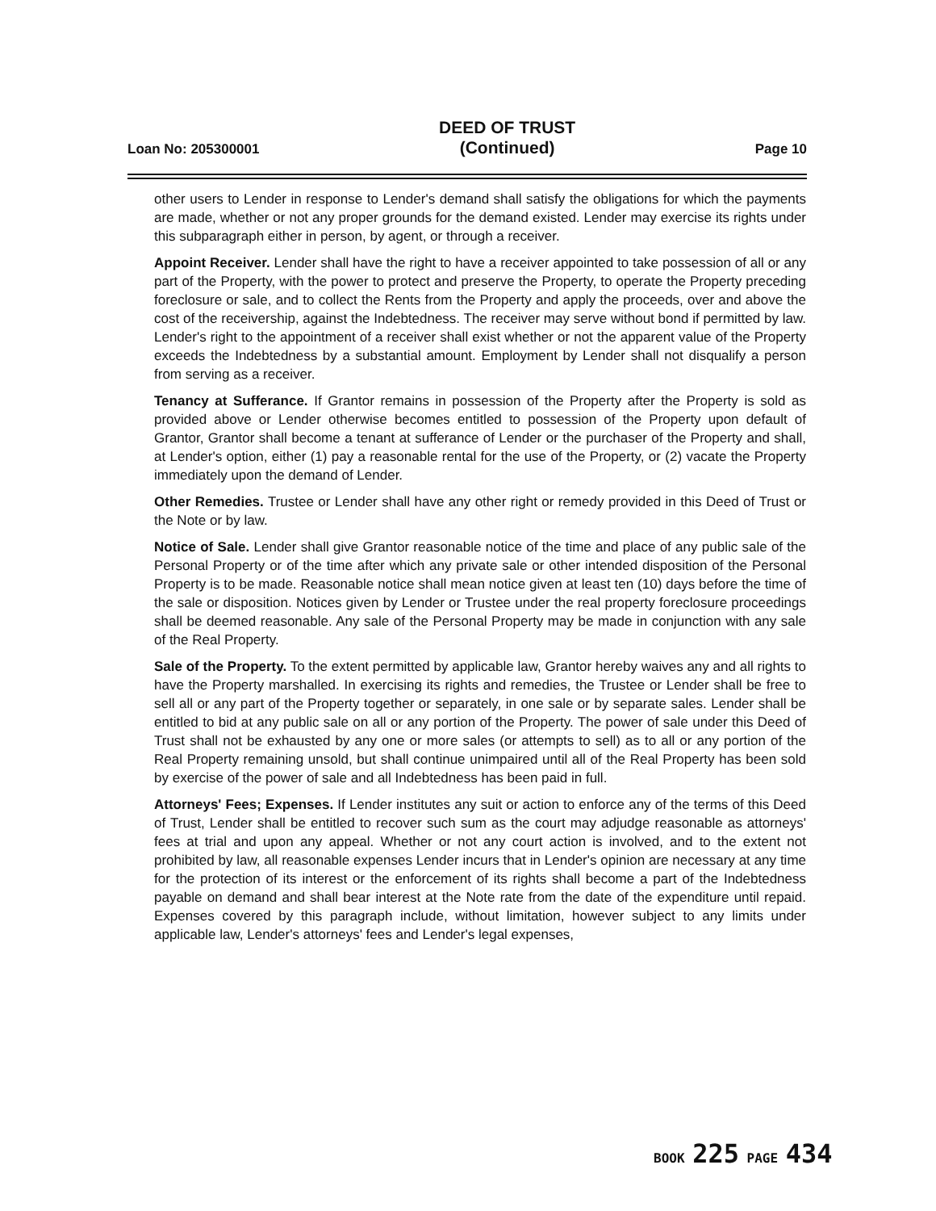Loan No: 205300001 DEED OF TRUST
(Continued) Page 10
other users to Lender in response to Lender's demand shall satisfy the obligations for which the payments are made, whether or not any proper grounds for the demand existed. Lender may exercise its rights under this subparagraph either in person, by agent, or through a receiver.
Appoint Receiver. Lender shall have the right to have a receiver appointed to take possession of all or any part of the Property, with the power to protect and preserve the Property, to operate the Property preceding foreclosure or sale, and to collect the Rents from the Property and apply the proceeds, over and above the cost of the receivership, against the Indebtedness. The receiver may serve without bond if permitted by law. Lender's right to the appointment of a receiver shall exist whether or not the apparent value of the Property exceeds the Indebtedness by a substantial amount. Employment by Lender shall not disqualify a person from serving as a receiver.
Tenancy at Sufferance. If Grantor remains in possession of the Property after the Property is sold as provided above or Lender otherwise becomes entitled to possession of the Property upon default of Grantor, Grantor shall become a tenant at sufferance of Lender or the purchaser of the Property and shall, at Lender's option, either (1) pay a reasonable rental for the use of the Property, or (2) vacate the Property immediately upon the demand of Lender.
Other Remedies. Trustee or Lender shall have any other right or remedy provided in this Deed of Trust or the Note or by law.
Notice of Sale. Lender shall give Grantor reasonable notice of the time and place of any public sale of the Personal Property or of the time after which any private sale or other intended disposition of the Personal Property is to be made. Reasonable notice shall mean notice given at least ten (10) days before the time of the sale or disposition. Notices given by Lender or Trustee under the real property foreclosure proceedings shall be deemed reasonable. Any sale of the Personal Property may be made in conjunction with any sale of the Real Property.
Sale of the Property. To the extent permitted by applicable law, Grantor hereby waives any and all rights to have the Property marshalled. In exercising its rights and remedies, the Trustee or Lender shall be free to sell all or any part of the Property together or separately, in one sale or by separate sales. Lender shall be entitled to bid at any public sale on all or any portion of the Property. The power of sale under this Deed of Trust shall not be exhausted by any one or more sales (or attempts to sell) as to all or any portion of the Real Property remaining unsold, but shall continue unimpaired until all of the Real Property has been sold by exercise of the power of sale and all Indebtedness has been paid in full.
Attorneys' Fees; Expenses. If Lender institutes any suit or action to enforce any of the terms of this Deed of Trust, Lender shall be entitled to recover such sum as the court may adjudge reasonable as attorneys' fees at trial and upon any appeal. Whether or not any court action is involved, and to the extent not prohibited by law, all reasonable expenses Lender incurs that in Lender's opinion are necessary at any time for the protection of its interest or the enforcement of its rights shall become a part of the Indebtedness payable on demand and shall bear interest at the Note rate from the date of the expenditure until repaid. Expenses covered by this paragraph include, without limitation, however subject to any limits under applicable law, Lender's attorneys' fees and Lender's legal expenses,
BOOK 225 PAGE 434